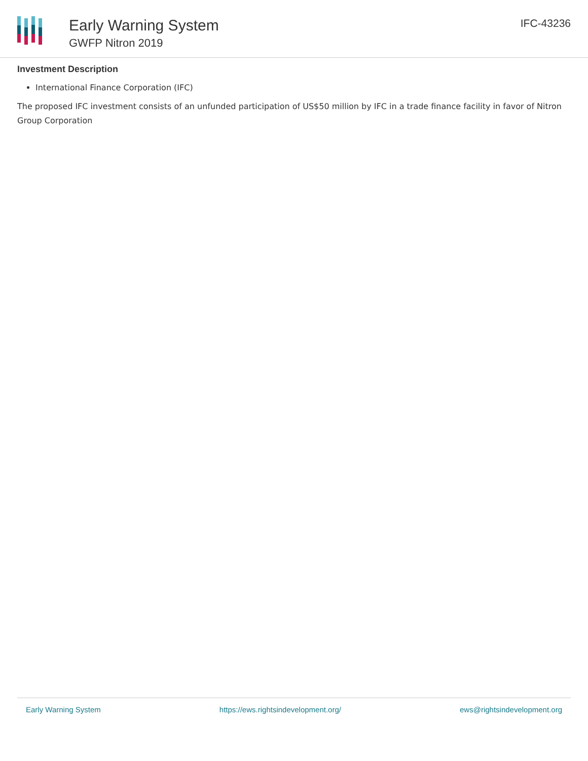Early Warning System
GWFP Nitron 2019
IFC-43236
Investment Description
International Finance Corporation (IFC)
The proposed IFC investment consists of an unfunded participation of US$50 million by IFC in a trade finance facility in favor of Nitron Group Corporation
Early Warning System https://ews.rightsindevelopment.org/ ews@rightsindevelopment.org